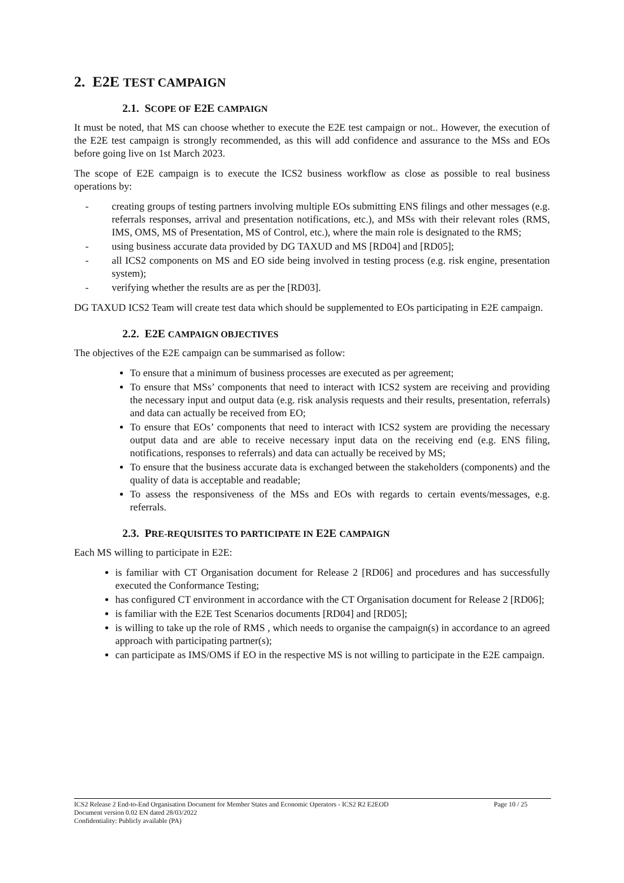2. E2E TEST CAMPAIGN
2.1. SCOPE OF E2E CAMPAIGN
It must be noted, that MS can choose whether to execute the E2E test campaign or not.. However, the execution of the E2E test campaign is strongly recommended, as this will add confidence and assurance to the MSs and EOs before going live on 1st March 2023.
The scope of E2E campaign is to execute the ICS2 business workflow as close as possible to real business operations by:
- creating groups of testing partners involving multiple EOs submitting ENS filings and other messages (e.g. referrals responses, arrival and presentation notifications, etc.), and MSs with their relevant roles (RMS, IMS, OMS, MS of Presentation, MS of Control, etc.), where the main role is designated to the RMS;
- using business accurate data provided by DG TAXUD and MS [RD04] and [RD05];
- all ICS2 components on MS and EO side being involved in testing process (e.g. risk engine, presentation system);
- verifying whether the results are as per the [RD03].
DG TAXUD ICS2 Team will create test data which should be supplemented to EOs participating in E2E campaign.
2.2. E2E CAMPAIGN OBJECTIVES
The objectives of the E2E campaign can be summarised as follow:
To ensure that a minimum of business processes are executed as per agreement;
To ensure that MSs’ components that need to interact with ICS2 system are receiving and providing the necessary input and output data (e.g. risk analysis requests and their results, presentation, referrals) and data can actually be received from EO;
To ensure that EOs’ components that need to interact with ICS2 system are providing the necessary output data and are able to receive necessary input data on the receiving end (e.g. ENS filing, notifications, responses to referrals) and data can actually be received by MS;
To ensure that the business accurate data is exchanged between the stakeholders (components) and the quality of data is acceptable and readable;
To assess the responsiveness of the MSs and EOs with regards to certain events/messages, e.g. referrals.
2.3. PRE-REQUISITES TO PARTICIPATE IN E2E CAMPAIGN
Each MS willing to participate in E2E:
is familiar with CT Organisation document for Release 2 [RD06] and procedures and has successfully executed the Conformance Testing;
has configured CT environment in accordance with the CT Organisation document for Release 2 [RD06];
is familiar with the E2E Test Scenarios documents [RD04] and [RD05];
is willing to take up the role of RMS , which needs to organise the campaign(s) in accordance to an agreed approach with participating partner(s);
can participate as IMS/OMS if EO in the respective MS is not willing to participate in the E2E campaign.
ICS2 Release 2 End-to-End Organisation Document for Member States and Economic Operators - ICS2 R2 E2EOD Page 10 / 25
Document version 0.02 EN dated 28/03/2022
Confidentiality: Publicly available (PA)